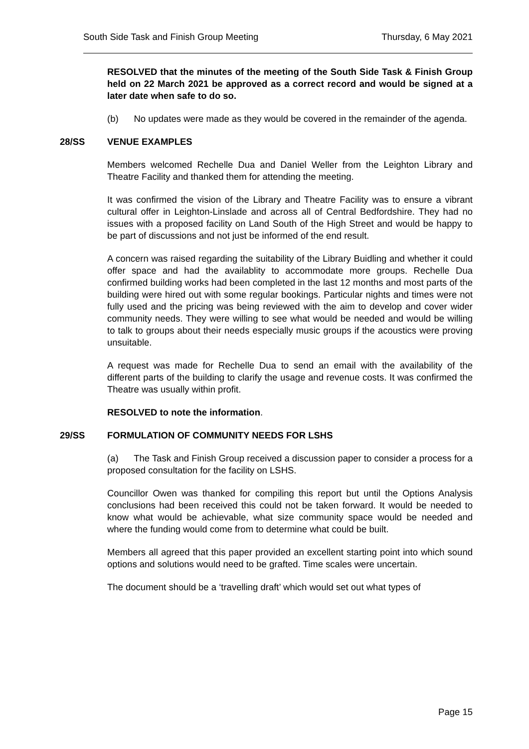South Side Task and Finish Group Meeting Thursday, 6 May 2021
RESOLVED that the minutes of the meeting of the South Side Task & Finish Group held on 22 March 2021 be approved as a correct record and would be signed at a later date when safe to do so.
(b) No updates were made as they would be covered in the remainder of the agenda.
28/SS VENUE EXAMPLES
Members welcomed Rechelle Dua and Daniel Weller from the Leighton Library and Theatre Facility and thanked them for attending the meeting.
It was confirmed the vision of the Library and Theatre Facility was to ensure a vibrant cultural offer in Leighton-Linslade and across all of Central Bedfordshire. They had no issues with a proposed facility on Land South of the High Street and would be happy to be part of discussions and not just be informed of the end result.
A concern was raised regarding the suitability of the Library Buidling and whether it could offer space and had the availablity to accommodate more groups. Rechelle Dua confirmed building works had been completed in the last 12 months and most parts of the building were hired out with some regular bookings. Particular nights and times were not fully used and the pricing was being reviewed with the aim to develop and cover wider community needs. They were willing to see what would be needed and would be willing to talk to groups about their needs especially music groups if the acoustics were proving unsuitable.
A request was made for Rechelle Dua to send an email with the availability of the different parts of the building to clarify the usage and revenue costs. It was confirmed the Theatre was usually within profit.
RESOLVED to note the information.
29/SS FORMULATION OF COMMUNITY NEEDS FOR LSHS
(a) The Task and Finish Group received a discussion paper to consider a process for a proposed consultation for the facility on LSHS.
Councillor Owen was thanked for compiling this report but until the Options Analysis conclusions had been received this could not be taken forward. It would be needed to know what would be achievable, what size community space would be needed and where the funding would come from to determine what could be built.
Members all agreed that this paper provided an excellent starting point into which sound options and solutions would need to be grafted. Time scales were uncertain.
The document should be a ‘travelling draft’ which would set out what types of
Page 15